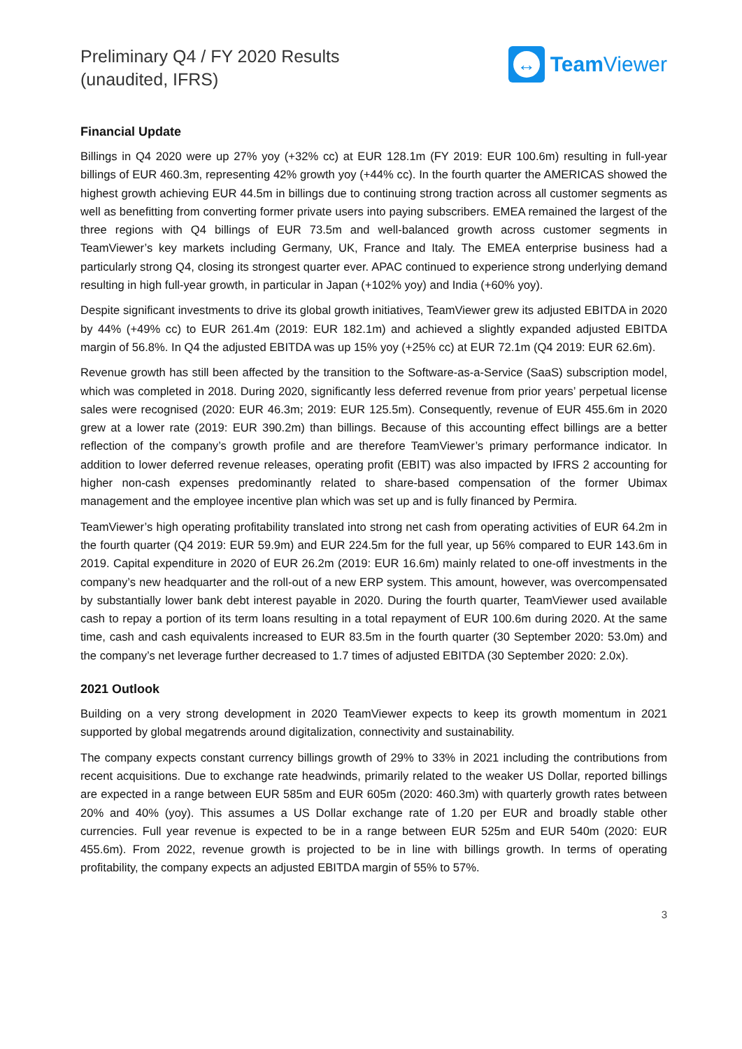Preliminary Q4 / FY 2020 Results
(unaudited, IFRS)
↔
Team Viewer
Financial Update
Billings in Q4 2020 were up 27% yoy (+32% cc) at EUR 128.1m (FY 2019: EUR 100.6m) resulting in full-year billings of EUR 460.3m, representing 42% growth yoy (+44% cc). In the fourth quarter the AMERICAS showed the highest growth achieving EUR 44.5m in billings due to continuing strong traction across all customer segments as well as benefitting from converting former private users into paying subscribers. EMEA remained the largest of the three regions with Q4 billings of EUR 73.5m and well-balanced growth across customer segments in TeamViewer’s key markets including Germany, UK, France and Italy. The EMEA enterprise business had a particularly strong Q4, closing its strongest quarter ever. APAC continued to experience strong underlying demand resulting in high full-year growth, in particular in Japan (+102% yoy) and India (+60% yoy).
Despite significant investments to drive its global growth initiatives, TeamViewer grew its adjusted EBITDA in 2020 by 44% (+49% cc) to EUR 261.4m (2019: EUR 182.1m) and achieved a slightly expanded adjusted EBITDA margin of 56.8%. In Q4 the adjusted EBITDA was up 15% yoy (+25% cc) at EUR 72.1m (Q4 2019: EUR 62.6m).
Revenue growth has still been affected by the transition to the Software-as-a-Service (SaaS) subscription model, which was completed in 2018. During 2020, significantly less deferred revenue from prior years’ perpetual license sales were recognised (2020: EUR 46.3m; 2019: EUR 125.5m). Consequently, revenue of EUR 455.6m in 2020 grew at a lower rate (2019: EUR 390.2m) than billings. Because of this accounting effect billings are a better reflection of the company’s growth profile and are therefore TeamViewer’s primary performance indicator. In addition to lower deferred revenue releases, operating profit (EBIT) was also impacted by IFRS 2 accounting for higher non-cash expenses predominantly related to share-based compensation of the former Ubimax management and the employee incentive plan which was set up and is fully financed by Permira.
TeamViewer’s high operating profitability translated into strong net cash from operating activities of EUR 64.2m in the fourth quarter (Q4 2019: EUR 59.9m) and EUR 224.5m for the full year, up 56% compared to EUR 143.6m in 2019. Capital expenditure in 2020 of EUR 26.2m (2019: EUR 16.6m) mainly related to one-off investments in the company’s new headquarter and the roll-out of a new ERP system. This amount, however, was overcompensated by substantially lower bank debt interest payable in 2020. During the fourth quarter, TeamViewer used available cash to repay a portion of its term loans resulting in a total repayment of EUR 100.6m during 2020. At the same time, cash and cash equivalents increased to EUR 83.5m in the fourth quarter (30 September 2020: 53.0m) and the company’s net leverage further decreased to 1.7 times of adjusted EBITDA (30 September 2020: 2.0x).
2021 Outlook
Building on a very strong development in 2020 TeamViewer expects to keep its growth momentum in 2021 supported by global megatrends around digitalization, connectivity and sustainability.
The company expects constant currency billings growth of 29% to 33% in 2021 including the contributions from recent acquisitions. Due to exchange rate headwinds, primarily related to the weaker US Dollar, reported billings are expected in a range between EUR 585m and EUR 605m (2020: 460.3m) with quarterly growth rates between 20% and 40% (yoy). This assumes a US Dollar exchange rate of 1.20 per EUR and broadly stable other currencies. Full year revenue is expected to be in a range between EUR 525m and EUR 540m (2020: EUR 455.6m). From 2022, revenue growth is projected to be in line with billings growth. In terms of operating profitability, the company expects an adjusted EBITDA margin of 55% to 57%.
3